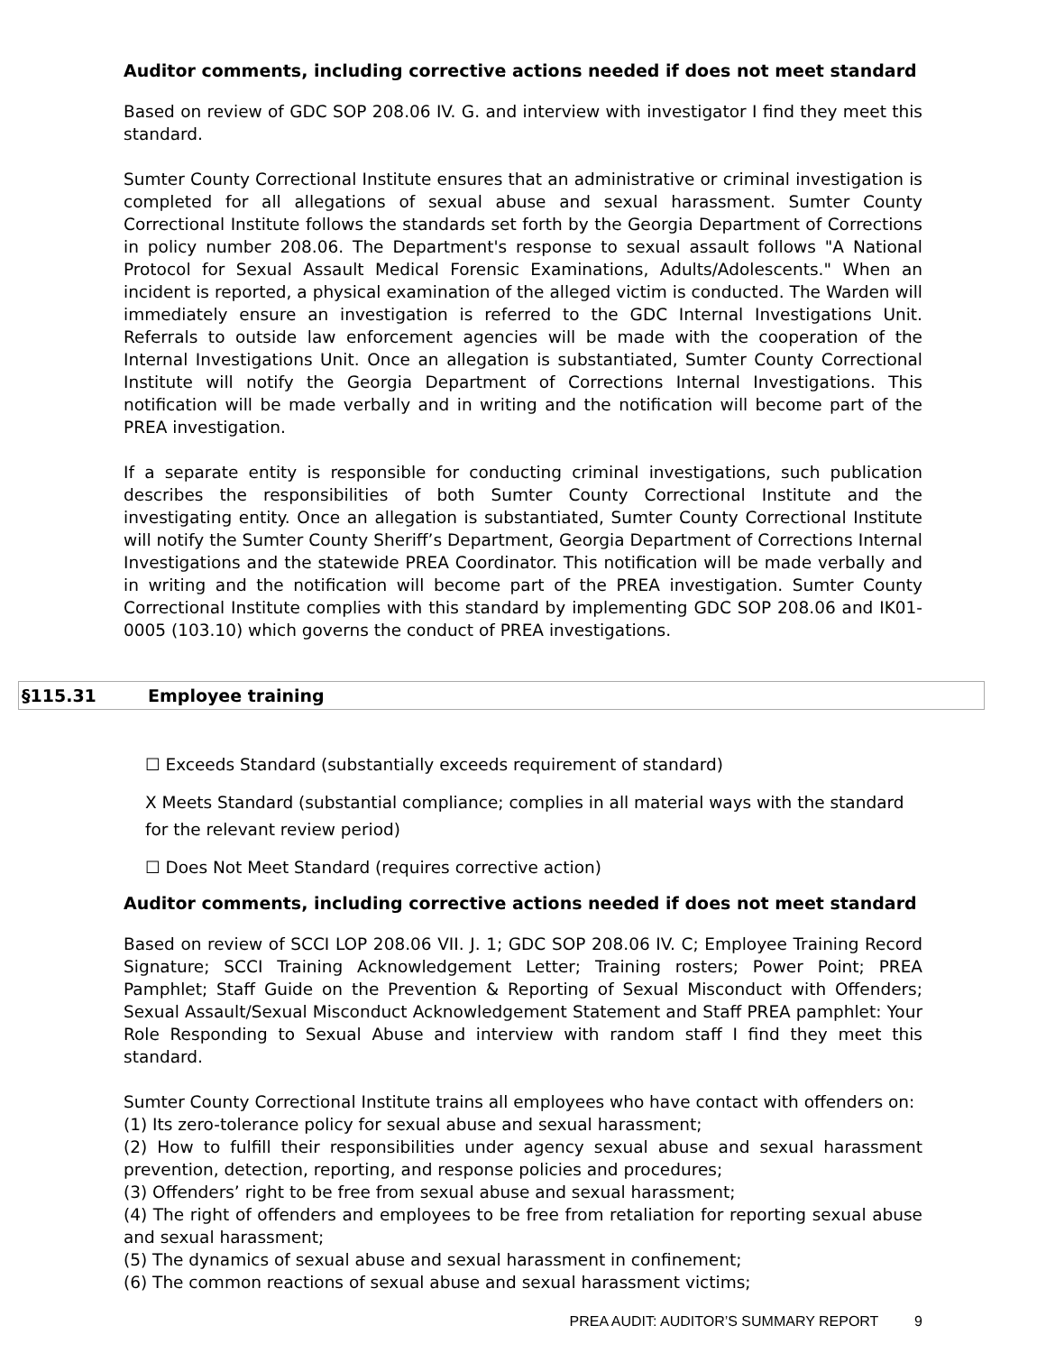Auditor comments, including corrective actions needed if does not meet standard
Based on review of GDC SOP 208.06 IV. G. and interview with investigator I find they meet this standard.
Sumter County Correctional Institute ensures that an administrative or criminal investigation is completed for all allegations of sexual abuse and sexual harassment. Sumter County Correctional Institute follows the standards set forth by the Georgia Department of Corrections in policy number 208.06. The Department's response to sexual assault follows "A National Protocol for Sexual Assault Medical Forensic Examinations, Adults/Adolescents." When an incident is reported, a physical examination of the alleged victim is conducted. The Warden will immediately ensure an investigation is referred to the GDC Internal Investigations Unit. Referrals to outside law enforcement agencies will be made with the cooperation of the Internal Investigations Unit. Once an allegation is substantiated, Sumter County Correctional Institute will notify the Georgia Department of Corrections Internal Investigations. This notification will be made verbally and in writing and the notification will become part of the PREA investigation.
If a separate entity is responsible for conducting criminal investigations, such publication describes the responsibilities of both Sumter County Correctional Institute and the investigating entity. Once an allegation is substantiated, Sumter County Correctional Institute will notify the Sumter County Sheriff’s Department, Georgia Department of Corrections Internal Investigations and the statewide PREA Coordinator. This notification will be made verbally and in writing and the notification will become part of the PREA investigation. Sumter County Correctional Institute complies with this standard by implementing GDC SOP 208.06 and IK01-0005 (103.10) which governs the conduct of PREA investigations.
§115.31 Employee training
☐ Exceeds Standard (substantially exceeds requirement of standard)
X Meets Standard (substantial compliance; complies in all material ways with the standard for the relevant review period)
☐ Does Not Meet Standard (requires corrective action)
Auditor comments, including corrective actions needed if does not meet standard
Based on review of SCCI LOP 208.06 VII. J. 1; GDC SOP 208.06 IV. C; Employee Training Record Signature; SCCI Training Acknowledgement Letter; Training rosters; Power Point; PREA Pamphlet; Staff Guide on the Prevention & Reporting of Sexual Misconduct with Offenders; Sexual Assault/Sexual Misconduct Acknowledgement Statement and Staff PREA pamphlet: Your Role Responding to Sexual Abuse and interview with random staff I find they meet this standard.
Sumter County Correctional Institute trains all employees who have contact with offenders on:
(1) Its zero-tolerance policy for sexual abuse and sexual harassment;
(2) How to fulfill their responsibilities under agency sexual abuse and sexual harassment prevention, detection, reporting, and response policies and procedures;
(3) Offenders’ right to be free from sexual abuse and sexual harassment;
(4) The right of offenders and employees to be free from retaliation for reporting sexual abuse and sexual harassment;
(5) The dynamics of sexual abuse and sexual harassment in confinement;
(6) The common reactions of sexual abuse and sexual harassment victims;
PREA AUDIT: AUDITOR’S SUMMARY REPORT 9